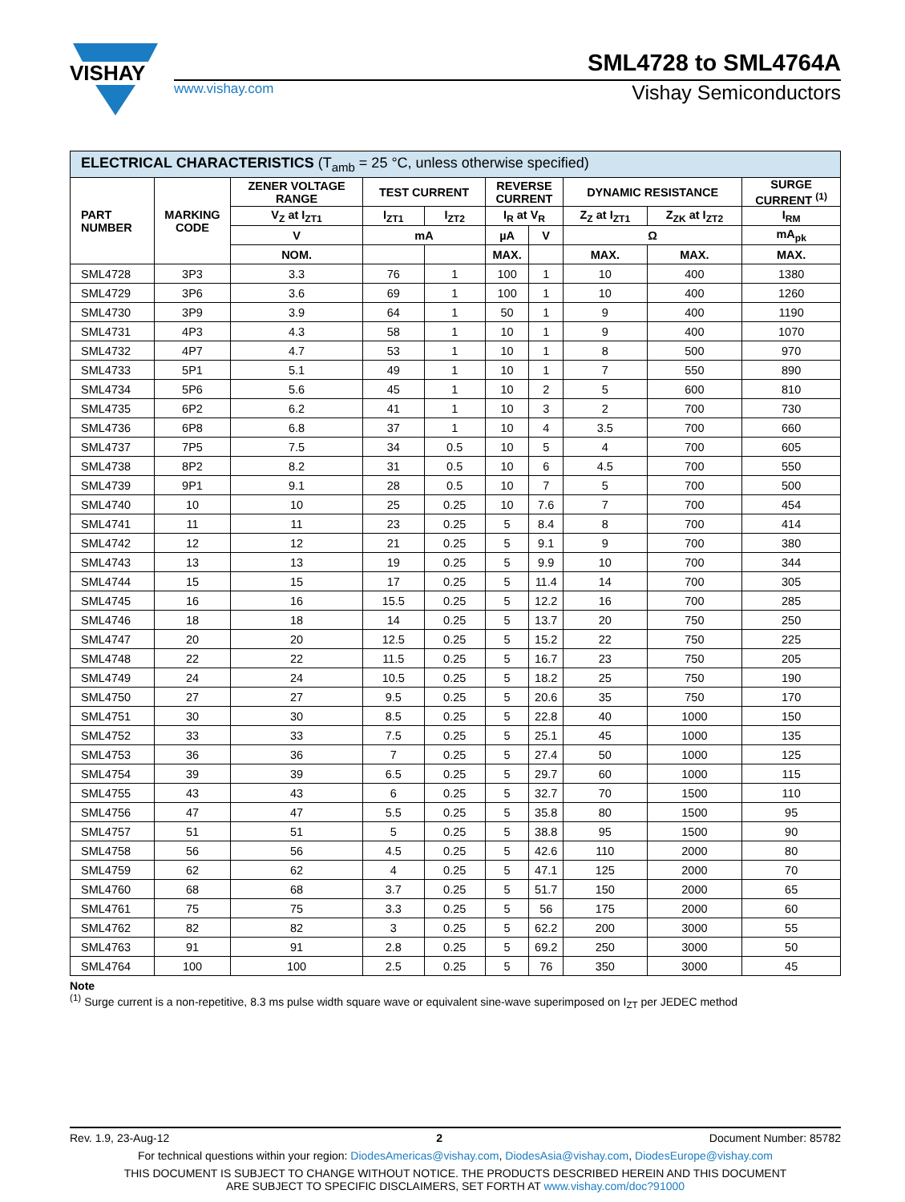VISHAY
SML4728 to SML4764A
www.vishay.com Vishay Semiconductors
| ELECTRICAL CHARACTERISTICS (T<sub>amb</sub> = 25 °C, unless otherwise specified) | | | | | | | | | |
| --- | --- | --- | --- | --- | --- | --- | --- | --- | --- |
| PART NUMBER | MARKING CODE | ZENER VOLTAGE RANGE | TEST CURRENT | | REVERSE CURRENT | | DYNAMIC RESISTANCE | | SURGE CURRENT <sup>(1)</sup> |
| | | V<sub>Z</sub> at I<sub>ZT1</sub> | I<sub>ZT1</sub> | I<sub>ZT2</sub> | I<sub>R</sub> at V<sub>R</sub> | | Z<sub>Z</sub> at I<sub>ZT1</sub> | Z<sub>ZK</sub> at I<sub>ZT2</sub> | I<sub>RM</sub> |
| | | V | mA | | µA | V | Ω | | mA<sub>pk</sub> |
| | | NOM. | | | MAX. | | MAX. | MAX. | MAX. |
| SML4728 | 3P3 | 3.3 | 76 | 1 | 100 | 1 | 10 | 400 | 1380 |
| SML4729 | 3P6 | 3.6 | 69 | 1 | 100 | 1 | 10 | 400 | 1260 |
| SML4730 | 3P9 | 3.9 | 64 | 1 | 50 | 1 | 9 | 400 | 1190 |
| SML4731 | 4P3 | 4.3 | 58 | 1 | 10 | 1 | 9 | 400 | 1070 |
| SML4732 | 4P7 | 4.7 | 53 | 1 | 10 | 1 | 8 | 500 | 970 |
| SML4733 | 5P1 | 5.1 | 49 | 1 | 10 | 1 | 7 | 550 | 890 |
| SML4734 | 5P6 | 5.6 | 45 | 1 | 10 | 2 | 5 | 600 | 810 |
| SML4735 | 6P2 | 6.2 | 41 | 1 | 10 | 3 | 2 | 700 | 730 |
| SML4736 | 6P8 | 6.8 | 37 | 1 | 10 | 4 | 3.5 | 700 | 660 |
| SML4737 | 7P5 | 7.5 | 34 | 0.5 | 10 | 5 | 4 | 700 | 605 |
| SML4738 | 8P2 | 8.2 | 31 | 0.5 | 10 | 6 | 4.5 | 700 | 550 |
| SML4739 | 9P1 | 9.1 | 28 | 0.5 | 10 | 7 | 5 | 700 | 500 |
| SML4740 | 10 | 10 | 25 | 0.25 | 10 | 7.6 | 7 | 700 | 454 |
| SML4741 | 11 | 11 | 23 | 0.25 | 5 | 8.4 | 8 | 700 | 414 |
| SML4742 | 12 | 12 | 21 | 0.25 | 5 | 9.1 | 9 | 700 | 380 |
| SML4743 | 13 | 13 | 19 | 0.25 | 5 | 9.9 | 10 | 700 | 344 |
| SML4744 | 15 | 15 | 17 | 0.25 | 5 | 11.4 | 14 | 700 | 305 |
| SML4745 | 16 | 16 | 15.5 | 0.25 | 5 | 12.2 | 16 | 700 | 285 |
| SML4746 | 18 | 18 | 14 | 0.25 | 5 | 13.7 | 20 | 750 | 250 |
| SML4747 | 20 | 20 | 12.5 | 0.25 | 5 | 15.2 | 22 | 750 | 225 |
| SML4748 | 22 | 22 | 11.5 | 0.25 | 5 | 16.7 | 23 | 750 | 205 |
| SML4749 | 24 | 24 | 10.5 | 0.25 | 5 | 18.2 | 25 | 750 | 190 |
| SML4750 | 27 | 27 | 9.5 | 0.25 | 5 | 20.6 | 35 | 750 | 170 |
| SML4751 | 30 | 30 | 8.5 | 0.25 | 5 | 22.8 | 40 | 1000 | 150 |
| SML4752 | 33 | 33 | 7.5 | 0.25 | 5 | 25.1 | 45 | 1000 | 135 |
| SML4753 | 36 | 36 | 7 | 0.25 | 5 | 27.4 | 50 | 1000 | 125 |
| SML4754 | 39 | 39 | 6.5 | 0.25 | 5 | 29.7 | 60 | 1000 | 115 |
| SML4755 | 43 | 43 | 6 | 0.25 | 5 | 32.7 | 70 | 1500 | 110 |
| SML4756 | 47 | 47 | 5.5 | 0.25 | 5 | 35.8 | 80 | 1500 | 95 |
| SML4757 | 51 | 51 | 5 | 0.25 | 5 | 38.8 | 95 | 1500 | 90 |
| SML4758 | 56 | 56 | 4.5 | 0.25 | 5 | 42.6 | 110 | 2000 | 80 |
| SML4759 | 62 | 62 | 4 | 0.25 | 5 | 47.1 | 125 | 2000 | 70 |
| SML4760 | 68 | 68 | 3.7 | 0.25 | 5 | 51.7 | 150 | 2000 | 65 |
| SML4761 | 75 | 75 | 3.3 | 0.25 | 5 | 56 | 175 | 2000 | 60 |
| SML4762 | 82 | 82 | 3 | 0.25 | 5 | 62.2 | 200 | 3000 | 55 |
| SML4763 | 91 | 91 | 2.8 | 0.25 | 5 | 69.2 | 250 | 3000 | 50 |
| SML4764 | 100 | 100 | 2.5 | 0.25 | 5 | 76 | 350 | 3000 | 45 |
Note
<sup>(1)</sup> Surge current is a non-repetitive, 8.3 ms pulse width square wave or equivalent sine-wave superimposed on I<sub>ZT</sub> per JEDEC method
Rev. 1.9, 23-Aug-12 2 Document Number: 85782
For technical questions within your region: DiodesAmericas@vishay.com, DiodesAsia@vishay.com, DiodesEurope@vishay.com
THIS DOCUMENT IS SUBJECT TO CHANGE WITHOUT NOTICE. THE PRODUCTS DESCRIBED HEREIN AND THIS DOCUMENT
ARE SUBJECT TO SPECIFIC DISCLAIMERS, SET FORTH AT www.vishay.com/doc?91000